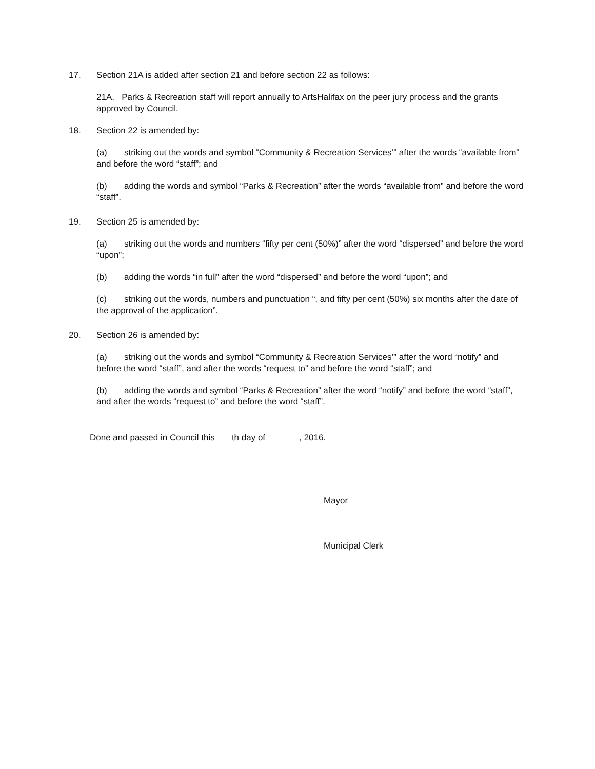17. Section 21A is added after section 21 and before section 22 as follows:
21A. Parks & Recreation staff will report annually to ArtsHalifax on the peer jury process and the grants approved by Council.
18. Section 22 is amended by:
(a) striking out the words and symbol “Community & Recreation Services’” after the words “available from” and before the word “staff”; and
(b) adding the words and symbol “Parks & Recreation” after the words “available from” and before the word “staff”.
19. Section 25 is amended by:
(a) striking out the words and numbers “fifty per cent (50%)” after the word “dispersed” and before the word “upon”;
(b) adding the words “in full” after the word “dispersed” and before the word “upon”; and
(c) striking out the words, numbers and punctuation “, and fifty per cent (50%) six months after the date of the approval of the application”.
20. Section 26 is amended by:
(a) striking out the words and symbol “Community & Recreation Services’” after the word “notify” and before the word “staff”, and after the words “request to” and before the word “staff”; and
(b) adding the words and symbol “Parks & Recreation” after the word “notify” and before the word “staff”, and after the words “request to” and before the word “staff”.
Done and passed in Council this th day of , 2016.
Mayor
Municipal Clerk